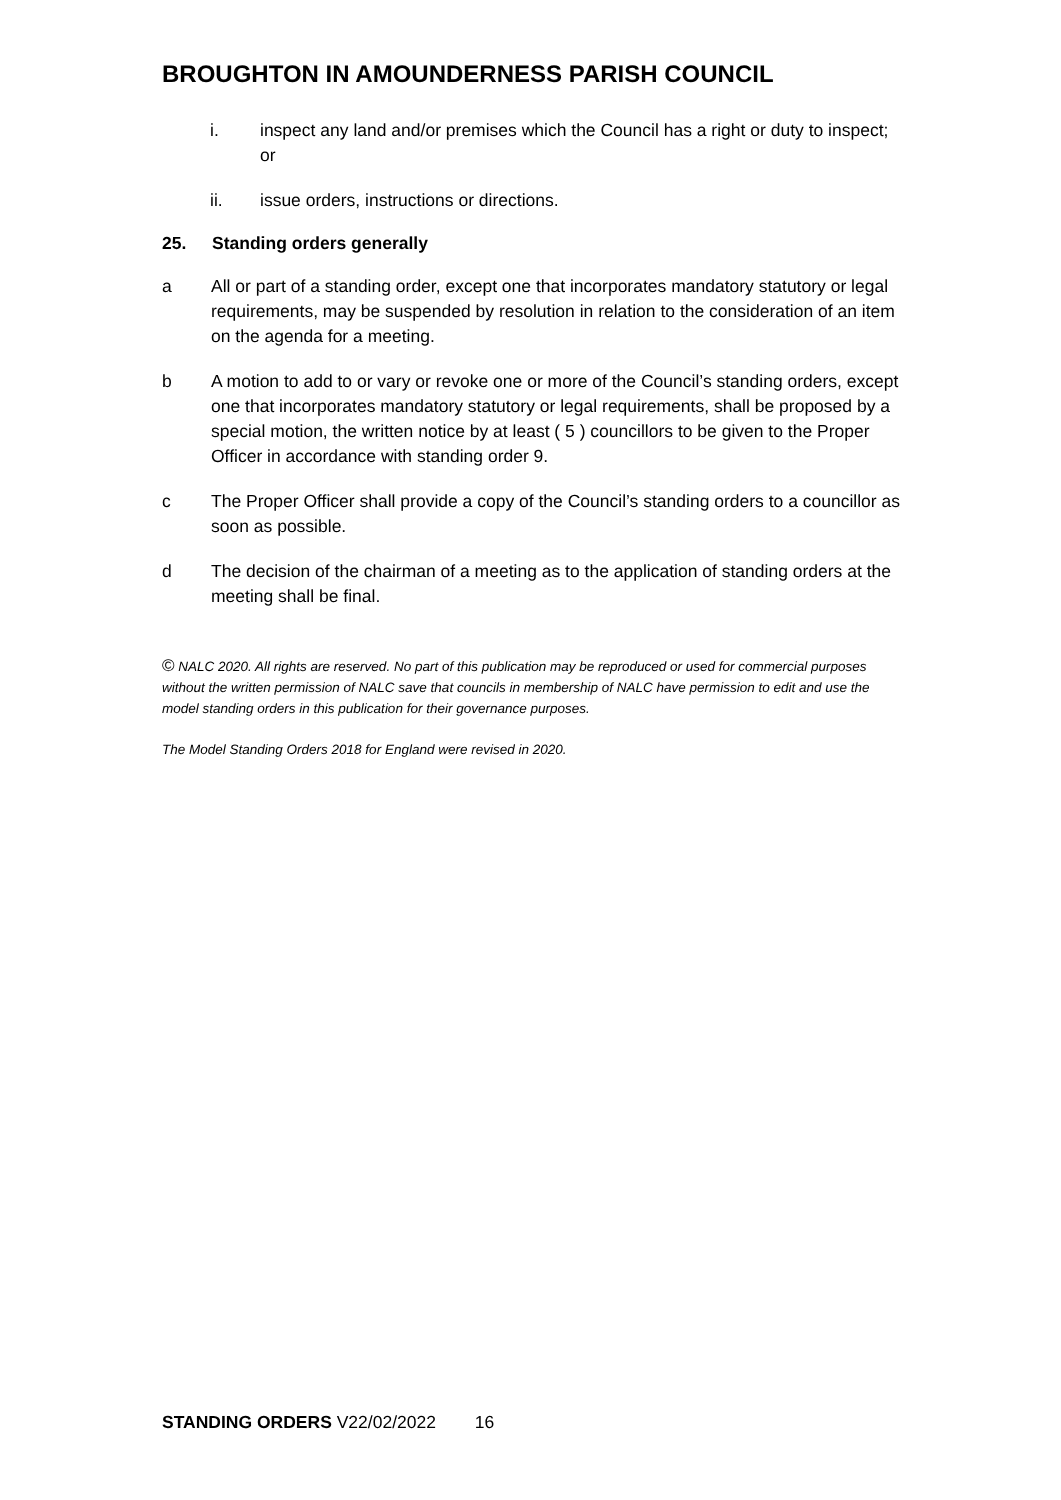BROUGHTON IN AMOUNDERNESS PARISH COUNCIL
i. inspect any land and/or premises which the Council has a right or duty to inspect; or
ii. issue orders, instructions or directions.
25. Standing orders generally
a All or part of a standing order, except one that incorporates mandatory statutory or legal requirements, may be suspended by resolution in relation to the consideration of an item on the agenda for a meeting.
b A motion to add to or vary or revoke one or more of the Council’s standing orders, except one that incorporates mandatory statutory or legal requirements, shall be proposed by a special motion, the written notice by at least ( 5 ) councillors to be given to the Proper Officer in accordance with standing order 9.
c The Proper Officer shall provide a copy of the Council’s standing orders to a councillor as soon as possible.
d The decision of the chairman of a meeting as to the application of standing orders at the meeting shall be final.
© NALC 2020. All rights are reserved. No part of this publication may be reproduced or used for commercial purposes without the written permission of NALC save that councils in membership of NALC have permission to edit and use the model standing orders in this publication for their governance purposes.
The Model Standing Orders 2018 for England were revised in 2020.
STANDING ORDERS V22/02/2022 16